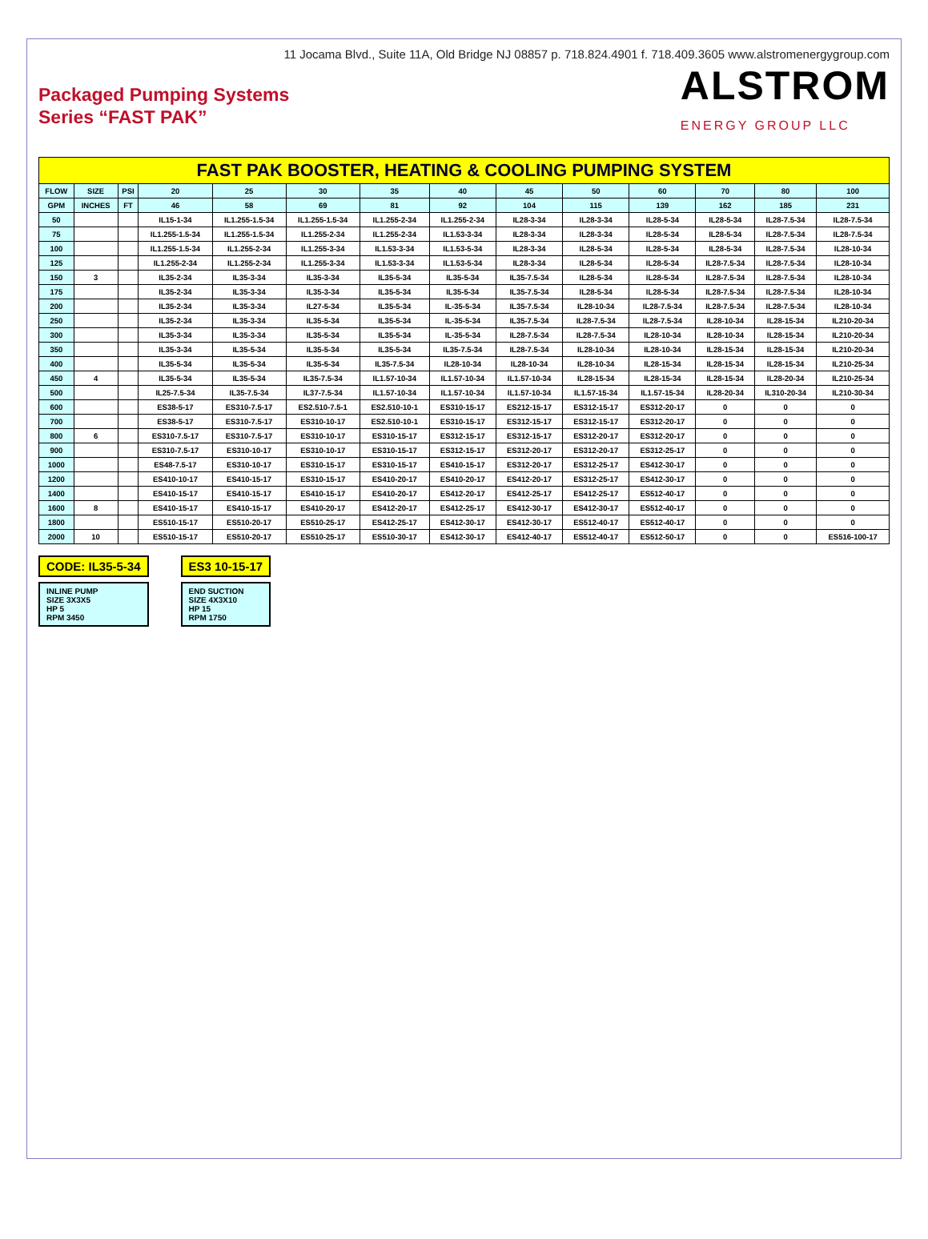11 Jocama Blvd., Suite 11A, Old Bridge NJ 08857 p. 718.824.4901 f. 718.409.3605 www.alstromenergygroup.com
Packaged Pumping Systems
Series “FAST PAK”
ALSTROM
ENERGY GROUP LLC
| FAST PAK BOOSTER, HEATING & COOLING PUMPING SYSTEM | | | | | | | | | | | | | |
| FLOW | SIZE | PSI | 20 | 25 | 30 | 35 | 40 | 45 | 50 | 60 | 70 | 80 | 100 |
| GPM | INCHES | FT | 46 | 58 | 69 | 81 | 92 | 104 | 115 | 139 | 162 | 185 | 231 |
| 50 | | | IL15-1-34 | IL1.255-1.5-34 | IL1.255-1.5-34 | IL1.255-2-34 | IL1.255-2-34 | IL28-3-34 | IL28-3-34 | IL28-5-34 | IL28-5-34 | IL28-7.5-34 | IL28-7.5-34 |
| 75 | | | IL1.255-1.5-34 | IL1.255-1.5-34 | IL1.255-2-34 | IL1.255-2-34 | IL1.53-3-34 | IL28-3-34 | IL28-3-34 | IL28-5-34 | IL28-5-34 | IL28-7.5-34 | IL28-7.5-34 |
| 100 | | | IL1.255-1.5-34 | IL1.255-2-34 | IL1.255-3-34 | IL1.53-3-34 | IL1.53-5-34 | IL28-3-34 | IL28-5-34 | IL28-5-34 | IL28-5-34 | IL28-7.5-34 | IL28-10-34 |
| 125 | | | IL1.255-2-34 | IL1.255-2-34 | IL1.255-3-34 | IL1.53-3-34 | IL1.53-5-34 | IL28-3-34 | IL28-5-34 | IL28-5-34 | IL28-7.5-34 | IL28-7.5-34 | IL28-10-34 |
| 150 | 3 | | IL35-2-34 | IL35-3-34 | IL35-3-34 | IL35-5-34 | IL35-5-34 | IL35-7.5-34 | IL28-5-34 | IL28-5-34 | IL28-7.5-34 | IL28-7.5-34 | IL28-10-34 |
| 175 | | | IL35-2-34 | IL35-3-34 | IL35-3-34 | IL35-5-34 | IL35-5-34 | IL35-7.5-34 | IL28-5-34 | IL28-5-34 | IL28-7.5-34 | IL28-7.5-34 | IL28-10-34 |
| 200 | | | IL35-2-34 | IL35-3-34 | IL27-5-34 | IL35-5-34 | IL-35-5-34 | IL35-7.5-34 | IL28-10-34 | IL28-7.5-34 | IL28-7.5-34 | IL28-7.5-34 | IL28-10-34 |
| 250 | | | IL35-2-34 | IL35-3-34 | IL35-5-34 | IL35-5-34 | IL-35-5-34 | IL35-7.5-34 | IL28-7.5-34 | IL28-7.5-34 | IL28-10-34 | IL28-15-34 | IL210-20-34 |
| 300 | | | IL35-3-34 | IL35-3-34 | IL35-5-34 | IL35-5-34 | IL-35-5-34 | IL28-7.5-34 | IL28-7.5-34 | IL28-10-34 | IL28-10-34 | IL28-15-34 | IL210-20-34 |
| 350 | | | IL35-3-34 | IL35-5-34 | IL35-5-34 | IL35-5-34 | IL35-7.5-34 | IL28-7.5-34 | IL28-10-34 | IL28-10-34 | IL28-15-34 | IL28-15-34 | IL210-20-34 |
| 400 | | | IL35-5-34 | IL35-5-34 | IL35-5-34 | IL35-7.5-34 | IL28-10-34 | IL28-10-34 | IL28-10-34 | IL28-15-34 | IL28-15-34 | IL28-15-34 | IL210-25-34 |
| 450 | 4 | | IL35-5-34 | IL35-5-34 | IL35-7.5-34 | IL1.57-10-34 | IL1.57-10-34 | IL1.57-10-34 | IL28-15-34 | IL28-15-34 | IL28-15-34 | IL28-20-34 | IL210-25-34 |
| 500 | | | IL25-7.5-34 | IL35-7.5-34 | IL37-7.5-34 | IL1.57-10-34 | IL1.57-10-34 | IL1.57-10-34 | IL1.57-15-34 | IL1.57-15-34 | IL28-20-34 | IL310-20-34 | IL210-30-34 |
| 600 | | | ES38-5-17 | ES310-7.5-17 | ES2.510-7.5-1 | ES2.510-10-1 | ES310-15-17 | ES212-15-17 | ES312-15-17 | ES312-20-17 | 0 | 0 | 0 |
| 700 | | | ES38-5-17 | ES310-7.5-17 | ES310-10-17 | ES2.510-10-1 | ES310-15-17 | ES312-15-17 | ES312-15-17 | ES312-20-17 | 0 | 0 | 0 |
| 800 | 6 | | ES310-7.5-17 | ES310-7.5-17 | ES310-10-17 | ES310-15-17 | ES312-15-17 | ES312-15-17 | ES312-20-17 | ES312-20-17 | 0 | 0 | 0 |
| 900 | | | ES310-7.5-17 | ES310-10-17 | ES310-10-17 | ES310-15-17 | ES312-15-17 | ES312-20-17 | ES312-20-17 | ES312-25-17 | 0 | 0 | 0 |
| 1000 | | | ES48-7.5-17 | ES310-10-17 | ES310-15-17 | ES310-15-17 | ES410-15-17 | ES312-20-17 | ES312-25-17 | ES412-30-17 | 0 | 0 | 0 |
| 1200 | | | ES410-10-17 | ES410-15-17 | ES310-15-17 | ES410-20-17 | ES410-20-17 | ES412-20-17 | ES312-25-17 | ES412-30-17 | 0 | 0 | 0 |
| 1400 | | | ES410-15-17 | ES410-15-17 | ES410-15-17 | ES410-20-17 | ES412-20-17 | ES412-25-17 | ES412-25-17 | ES512-40-17 | 0 | 0 | 0 |
| 1600 | 8 | | ES410-15-17 | ES410-15-17 | ES410-20-17 | ES412-20-17 | ES412-25-17 | ES412-30-17 | ES412-30-17 | ES512-40-17 | 0 | 0 | 0 |
| 1800 | | | ES510-15-17 | ES510-20-17 | ES510-25-17 | ES412-25-17 | ES412-30-17 | ES412-30-17 | ES512-40-17 | ES512-40-17 | 0 | 0 | 0 |
| 2000 | 10 | | ES510-15-17 | ES510-20-17 | ES510-25-17 | ES510-30-17 | ES412-30-17 | ES412-40-17 | ES512-40-17 | ES512-50-17 | 0 | 0 | ES516-100-17 |
CODE: IL35-5-34
INLINE PUMP
SIZE 3X3X5
HP 5
RPM 3450
ES3 10-15-17
END SUCTION
SIZE 4X3X10
HP 15
RPM 1750